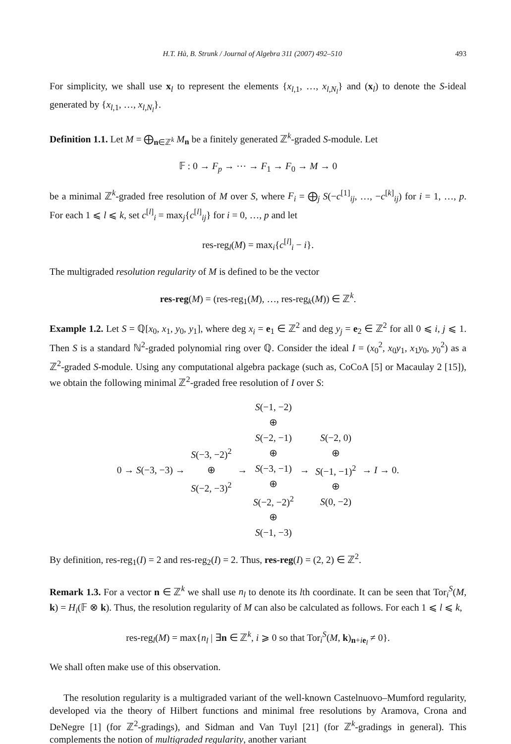H.T. Hà, B. Strunk / Journal of Algebra 311 (2007) 492–510 493
For simplicity, we shall use x<sub>l</sub> to represent the elements {x<sub>l,1</sub>, …, x<sub>l,N<sub>l</sub></sub>} and (x<sub>l</sub>) to denote the S-ideal generated by {x<sub>l,1</sub>, …, x<sub>l,N<sub>l</sub></sub>}.
Definition 1.1. Let M = ⨁<sub>n∈ℤ<sup>k</sup></sub> M<sub>n</sub> be a finitely generated ℤ<sup>k</sup>-graded S-module. Let
𝔽 : 0 → F<sub>p</sub> → ⋯ → F<sub>1</sub> → F<sub>0</sub> → M → 0
be a minimal ℤ<sup>k</sup>-graded free resolution of M over S, where F<sub>i</sub> = ⨁<sub>j</sub> S(−c<sup>[1]</sup><sub>ij</sub>, …, −c<sup>[k]</sup><sub>ij</sub>) for i = 1, …, p. For each 1 ⩽ l ⩽ k, set c<sup>[l]</sup><sub>i</sub> = max<sub>j</sub>{c<sup>[l]</sup><sub>ij</sub>} for i = 0, …, p and let
res-reg<sub>l</sub>(M) = max<sub>i</sub>{c<sup>[l]</sup><sub>i</sub> − i}.
The multigraded resolution regularity of M is defined to be the vector
res-reg(M) = (res-reg<sub>1</sub>(M), …, res-reg<sub>k</sub>(M)) ∈ ℤ<sup>k</sup>.
Example 1.2. Let S = ℚ[x<sub>0</sub>, x<sub>1</sub>, y<sub>0</sub>, y<sub>1</sub>], where deg x<sub>i</sub> = e<sub>1</sub> ∈ ℤ<sup>2</sup> and deg y<sub>j</sub> = e<sub>2</sub> ∈ ℤ<sup>2</sup> for all 0 ⩽ i, j ⩽ 1. Then S is a standard ℕ<sup>2</sup>-graded polynomial ring over ℚ. Consider the ideal I = (x<sub>0</sub><sup>2</sup>, x<sub>0</sub>y<sub>1</sub>, x<sub>1</sub>y<sub>0</sub>, y<sub>0</sub><sup>2</sup>) as a ℤ<sup>2</sup>-graded S-module. Using any computational algebra package (such as, CoCoA [5] or Macaulay 2 [15]), we obtain the following minimal ℤ<sup>2</sup>-graded free resolution of I over S:
| 0 → S (−3, −3) → | S (−3, −2)<sup>2</sup> ⊕ S (−2, −3)<sup>2</sup> | → | S (−1, −2) ⊕ S (−2, −1) ⊕ S (−3, −1) ⊕ S (−2, −2)<sup>2</sup> ⊕ S (−1, −3) | → | S (−2, 0) ⊕ S (−1, −1)<sup>2</sup> ⊕ S (0, −2) | → I → 0. |
By definition, res-reg<sub>1</sub>(I) = 2 and res-reg<sub>2</sub>(I) = 2. Thus, res-reg(I) = (2, 2) ∈ ℤ<sup>2</sup>.
Remark 1.3. For a vector n ∈ ℤ<sup>k</sup> we shall use n<sub>l</sub> to denote its lth coordinate. It can be seen that Tor<sub>i</sub><sup>S</sup>(M, k) = H<sub>i</sub>(𝔽 ⊗ k). Thus, the resolution regularity of M can also be calculated as follows. For each 1 ⩽ l ⩽ k,
res-reg<sub>l</sub>(M) = max{n<sub>l</sub> | ∃n ∈ ℤ<sup>k</sup>, i ⩾ 0 so that Tor<sub>i</sub><sup>S</sup>(M, k)<sub>n+ie<sub>l</sub></sub> ≠ 0}.
We shall often make use of this observation.
The resolution regularity is a multigraded variant of the well-known Castelnuovo–Mumford regularity, developed via the theory of Hilbert functions and minimal free resolutions by Aramova, Crona and DeNegre [1] (for ℤ<sup>2</sup>-gradings), and Sidman and Van Tuyl [21] (for ℤ<sup>k</sup>-gradings in general). This complements the notion of multigraded regularity, another variant